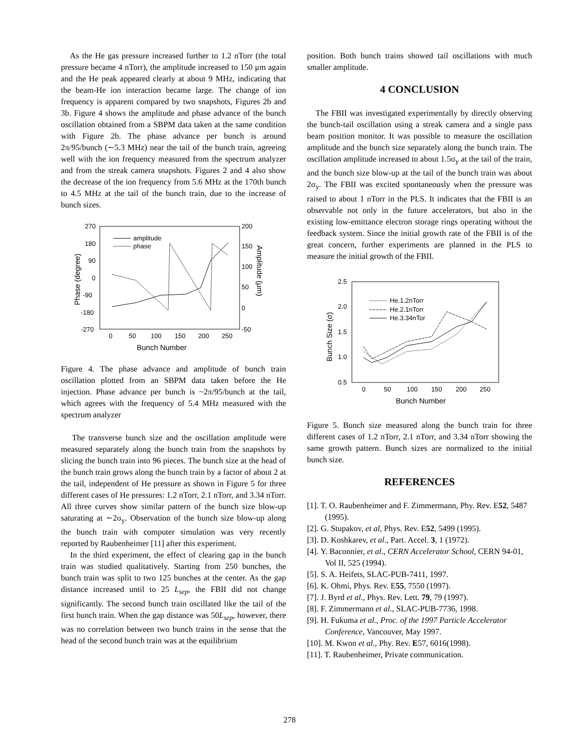As the He gas pressure increased further to 1.2 nTorr (the total pressure became 4 nTorr), the amplitude increased to 150 μm again and the He peak appeared clearly at about 9 MHz, indicating that the beam-He ion interaction became large. The change of ion frequency is apparent compared by two snapshots, Figures 2b and 3b. Figure 4 shows the amplitude and phase advance of the bunch oscillation obtained from a SBPM data taken at the same condition with Figure 2b. The phase advance per bunch is around 2π/95/bunch (∼5.3 MHz) near the tail of the bunch train, agreeing well with the ion frequency measured from the spectrum analyzer and from the streak camera snapshots. Figures 2 and 4 also show the decrease of the ion frequency from 5.6 MHz at the 170th bunch to 4.5 MHz at the tail of the bunch train, due to the increase of bunch sizes.
270
180
90
0
-90
-180
-270
200
150
100
50
0
-50
0
50
100
150
200
250
Bunch Number
Phase (degree)
Amplitude (μm)
amplitude
phase
Figure 4. The phase advance and amplitude of bunch train oscillation plotted from an SBPM data taken before the He injection. Phase advance per bunch is ~2π/95/bunch at the tail, which agrees with the frequency of 5.4 MHz measured with the spectrum analyzer
The transverse bunch size and the oscillation amplitude were measured separately along the bunch train from the snapshots by slicing the bunch train into 96 pieces. The bunch size at the head of the bunch train grows along the bunch train by a factor of about 2 at the tail, independent of He pressure as shown in Figure 5 for three different cases of He pressures: 1.2 nTorr, 2.1 nTorr, and 3.34 nTorr. All three curves show similar pattern of the bunch size blow-up saturating at ∼2σ<sub>y</sub>. Observation of the bunch size blow-up along the bunch train with computer simulation was very recently reported by Raubenheimer [11] after this experiment.
In the third experiment, the effect of clearing gap in the bunch train was studied qualitatively. Starting from 250 bunches, the bunch train was split to two 125 bunches at the center. As the gap distance increased until to 25 L<sub>sep</sub>, the FBII did not change significantly. The second bunch train oscillated like the tail of the first bunch train. When the gap distance was 50L<sub>sep</sub>, however, there was no correlation between two bunch trains in the sense that the head of the second bunch train was at the equilibrium
position. Both bunch trains showed tail oscillations with much smaller amplitude.
4 CONCLUSION
The FBII was investigated experimentally by directly observing the bunch-tail oscillation using a streak camera and a single pass beam position monitor. It was possible to measure the oscillation amplitude and the bunch size separately along the bunch train. The oscillation amplitude increased to about 1.5σ<sub>y</sub> at the tail of the train, and the bunch size blow-up at the tail of the bunch train was about 2σ<sub>y</sub>. The FBII was excited spontaneously when the pressure was raised to about 1 nTorr in the PLS. It indicates that the FBII is an observable not only in the future accelerators, but also in the existing low-emittance electron storage rings operating without the feedback system. Since the initial growth rate of the FBII is of the great concern, further experiments are planned in the PLS to measure the initial growth of the FBII.
2.5
2.0
1.5
1.0
0.5
0
50
100
150
200
250
Bunch Number
Bunch Size (σ)
He.1.2nTorr
He.2.1nTorr
He.3.34nTor
Figure 5. Bunch size measured along the bunch train for three different cases of 1.2 nTorr, 2.1 nTorr, and 3.34 nTorr showing the same growth pattern. Bunch sizes are normalized to the initial bunch size.
REFERENCES
[1]. T. O. Raubenheimer and F. Zimmermann, Phy. Rev. E52, 5487 (1995).
[2]. G. Stupakov, et al, Phys. Rev. E52, 5499 (1995).
[3]. D. Koshkarev, et al., Part. Accel. 3, 1 (1972).
[4]. Y. Baconnier, et al., CERN Accelerator School, CERN 94-01, Vol II, 525 (1994).
[5]. S. A. Heifets, SLAC-PUB-7411, 1997.
[6]. K. Ohmi, Phys. Rev. E55, 7550 (1997).
[7]. J. Byrd et al., Phys. Rev. Lett. 79, 79 (1997).
[8]. F. Zimmermann et al., SLAC-PUB-7736, 1998.
[9]. H. Fukuma et al., Proc. of the 1997 Particle Accelerator Conference, Vancouver, May 1997.
[10]. M. Kwon et al., Phy. Rev. E57, 6016(1998).
[11]. T. Raubenheimer, Private communication.
278